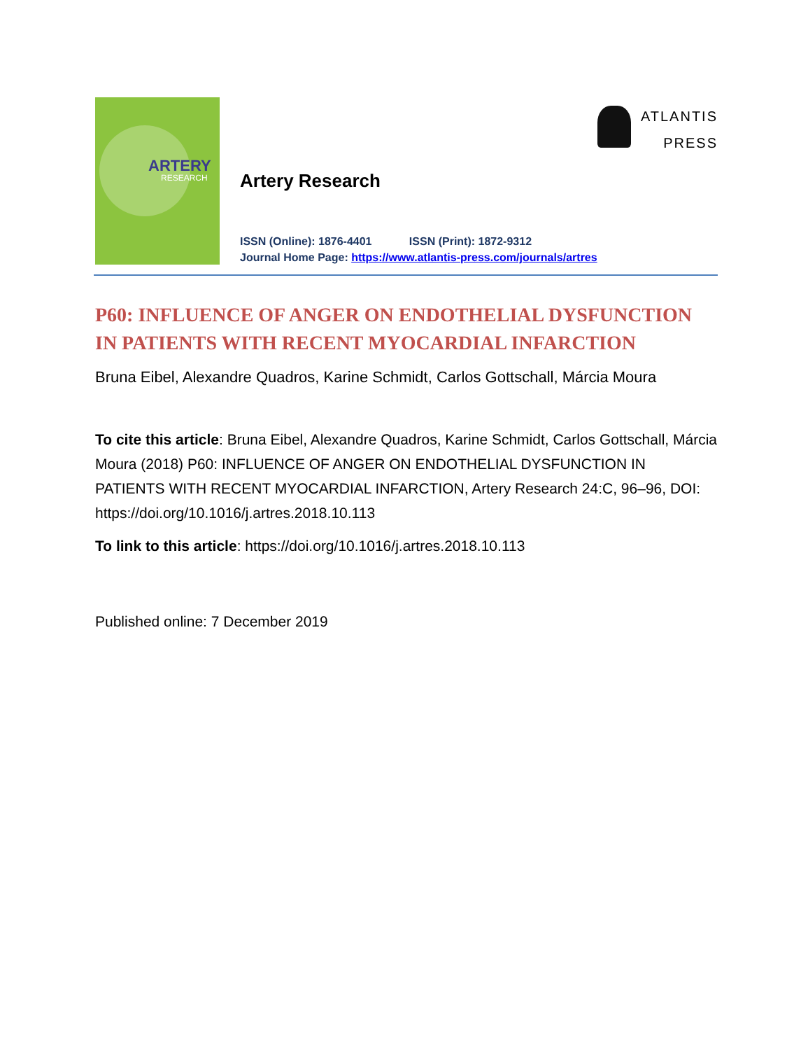ARTERY
RESEARCH
Artery Research
ISSN (Online): 1876-4401 ISSN (Print): 1872-9312
Journal Home Page: https://www.atlantis-press.com/journals/artres
ATLANTIS
PRESS
P60: INFLUENCE OF ANGER ON ENDOTHELIAL DYSFUNCTION IN PATIENTS WITH RECENT MYOCARDIAL INFARCTION
Bruna Eibel, Alexandre Quadros, Karine Schmidt, Carlos Gottschall, Márcia Moura
To cite this article: Bruna Eibel, Alexandre Quadros, Karine Schmidt, Carlos Gottschall, Márcia Moura (2018) P60: INFLUENCE OF ANGER ON ENDOTHELIAL DYSFUNCTION IN PATIENTS WITH RECENT MYOCARDIAL INFARCTION, Artery Research 24:C, 96–96, DOI: https://doi.org/10.1016/j.artres.2018.10.113
To link to this article: https://doi.org/10.1016/j.artres.2018.10.113
Published online: 7 December 2019